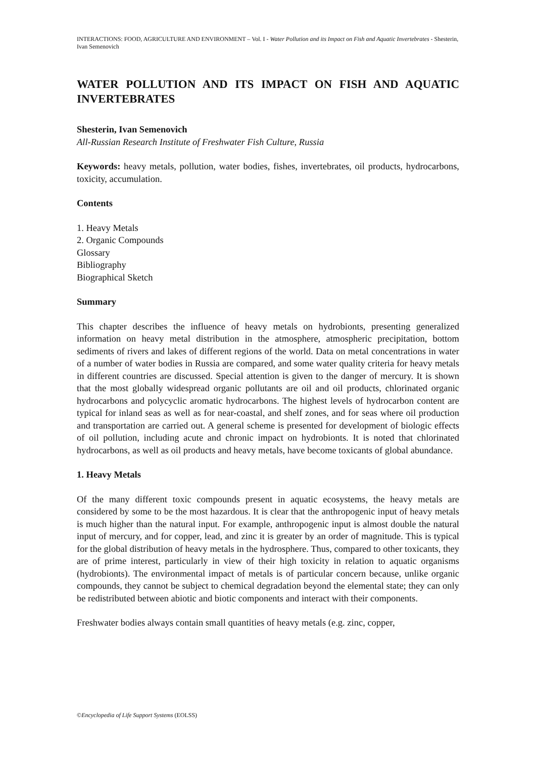INTERACTIONS: FOOD, AGRICULTURE AND ENVIRONMENT – Vol. I - Water Pollution and its Impact on Fish and Aquatic Invertebrates - Shesterin, Ivan Semenovich
WATER POLLUTION AND ITS IMPACT ON FISH AND AQUATIC INVERTEBRATES
Shesterin, Ivan Semenovich
All-Russian Research Institute of Freshwater Fish Culture, Russia
Keywords: heavy metals, pollution, water bodies, fishes, invertebrates, oil products, hydrocarbons, toxicity, accumulation.
Contents
1. Heavy Metals
2. Organic Compounds
Glossary
Bibliography
Biographical Sketch
Summary
This chapter describes the influence of heavy metals on hydrobionts, presenting generalized information on heavy metal distribution in the atmosphere, atmospheric precipitation, bottom sediments of rivers and lakes of different regions of the world. Data on metal concentrations in water of a number of water bodies in Russia are compared, and some water quality criteria for heavy metals in different countries are discussed. Special attention is given to the danger of mercury. It is shown that the most globally widespread organic pollutants are oil and oil products, chlorinated organic hydrocarbons and polycyclic aromatic hydrocarbons. The highest levels of hydrocarbon content are typical for inland seas as well as for near-coastal, and shelf zones, and for seas where oil production and transportation are carried out. A general scheme is presented for development of biologic effects of oil pollution, including acute and chronic impact on hydrobionts. It is noted that chlorinated hydrocarbons, as well as oil products and heavy metals, have become toxicants of global abundance.
1. Heavy Metals
Of the many different toxic compounds present in aquatic ecosystems, the heavy metals are considered by some to be the most hazardous. It is clear that the anthropogenic input of heavy metals is much higher than the natural input. For example, anthropogenic input is almost double the natural input of mercury, and for copper, lead, and zinc it is greater by an order of magnitude. This is typical for the global distribution of heavy metals in the hydrosphere. Thus, compared to other toxicants, they are of prime interest, particularly in view of their high toxicity in relation to aquatic organisms (hydrobionts). The environmental impact of metals is of particular concern because, unlike organic compounds, they cannot be subject to chemical degradation beyond the elemental state; they can only be redistributed between abiotic and biotic components and interact with their components.
Freshwater bodies always contain small quantities of heavy metals (e.g. zinc, copper,
©Encyclopedia of Life Support Systems (EOLSS)